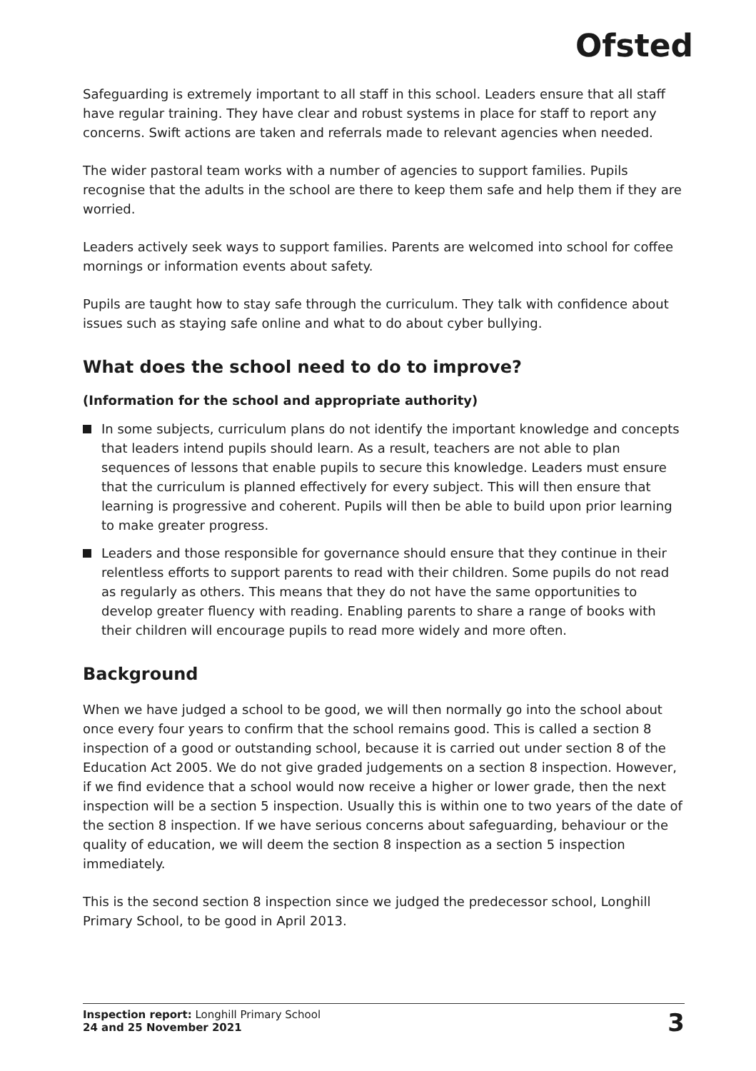Ofsted
Safeguarding is extremely important to all staff in this school. Leaders ensure that all staff have regular training. They have clear and robust systems in place for staff to report any concerns. Swift actions are taken and referrals made to relevant agencies when needed.
The wider pastoral team works with a number of agencies to support families. Pupils recognise that the adults in the school are there to keep them safe and help them if they are worried.
Leaders actively seek ways to support families. Parents are welcomed into school for coffee mornings or information events about safety.
Pupils are taught how to stay safe through the curriculum. They talk with confidence about issues such as staying safe online and what to do about cyber bullying.
What does the school need to do to improve?
(Information for the school and appropriate authority)
In some subjects, curriculum plans do not identify the important knowledge and concepts that leaders intend pupils should learn. As a result, teachers are not able to plan sequences of lessons that enable pupils to secure this knowledge. Leaders must ensure that the curriculum is planned effectively for every subject. This will then ensure that learning is progressive and coherent. Pupils will then be able to build upon prior learning to make greater progress.
Leaders and those responsible for governance should ensure that they continue in their relentless efforts to support parents to read with their children. Some pupils do not read as regularly as others. This means that they do not have the same opportunities to develop greater fluency with reading. Enabling parents to share a range of books with their children will encourage pupils to read more widely and more often.
Background
When we have judged a school to be good, we will then normally go into the school about once every four years to confirm that the school remains good. This is called a section 8 inspection of a good or outstanding school, because it is carried out under section 8 of the Education Act 2005. We do not give graded judgements on a section 8 inspection. However, if we find evidence that a school would now receive a higher or lower grade, then the next inspection will be a section 5 inspection. Usually this is within one to two years of the date of the section 8 inspection. If we have serious concerns about safeguarding, behaviour or the quality of education, we will deem the section 8 inspection as a section 5 inspection immediately.
This is the second section 8 inspection since we judged the predecessor school, Longhill Primary School, to be good in April 2013.
Inspection report: Longhill Primary School
24 and 25 November 2021
3